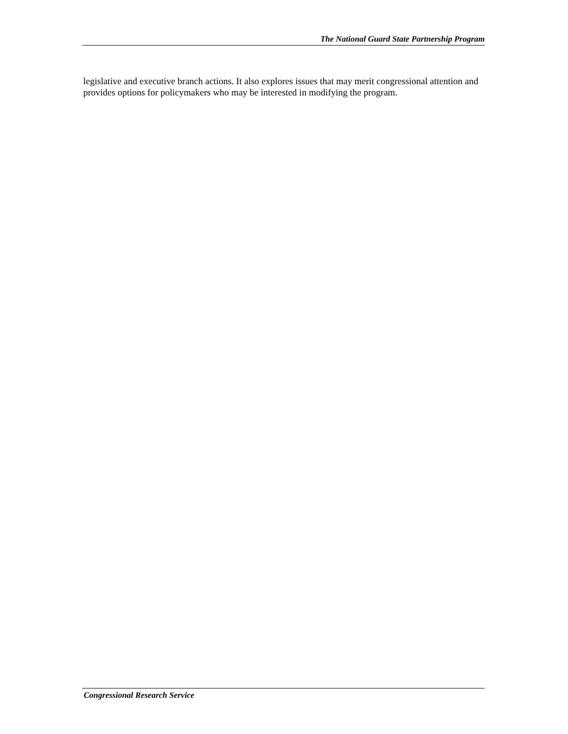The National Guard State Partnership Program
legislative and executive branch actions. It also explores issues that may merit congressional attention and provides options for policymakers who may be interested in modifying the program.
Congressional Research Service